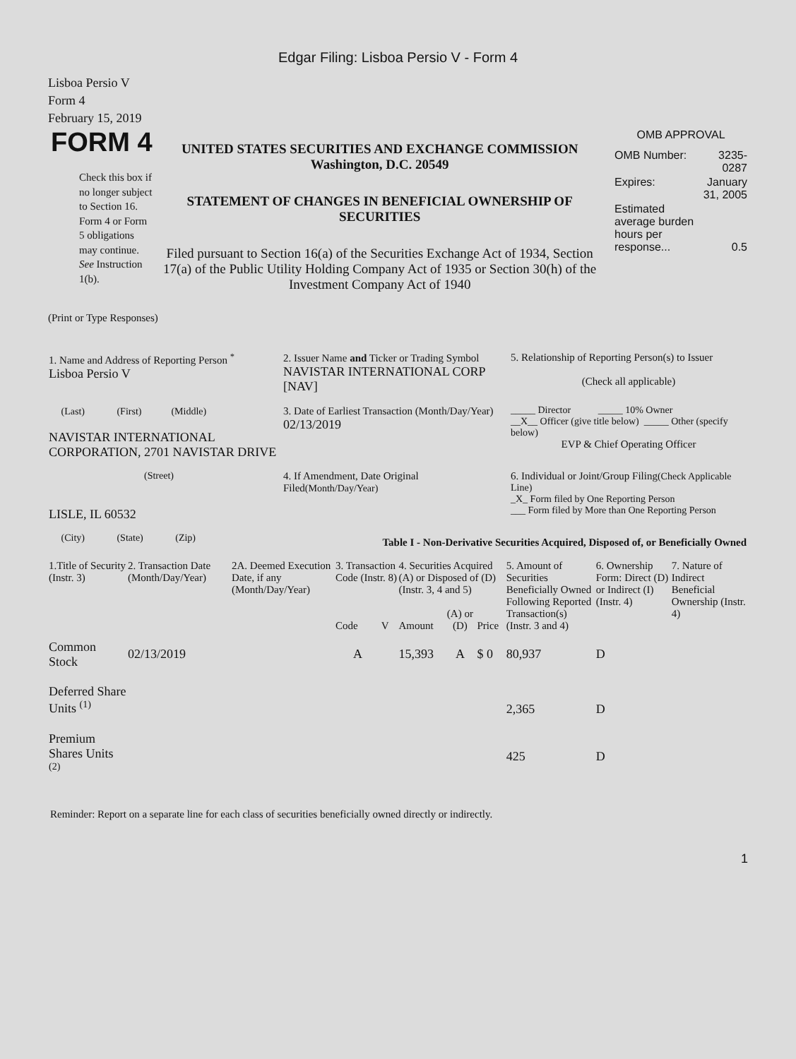Edgar Filing: Lisboa Persio V - Form 4
Lisboa Persio V
Form 4
February 15, 2019
FORM 4
Check this box if no longer subject to Section 16. Form 4 or Form 5 obligations may continue. See Instruction 1(b).
UNITED STATES SECURITIES AND EXCHANGE COMMISSION
Washington, D.C. 20549
STATEMENT OF CHANGES IN BENEFICIAL OWNERSHIP OF SECURITIES
Filed pursuant to Section 16(a) of the Securities Exchange Act of 1934, Section 17(a) of the Public Utility Holding Company Act of 1935 or Section 30(h) of the Investment Company Act of 1940
OMB APPROVAL
| OMB Number: | 3235-0287 |
| Expires: | January 31, 2005 |
| Estimated average burden hours per response... | 0.5 |
(Print or Type Responses)
| 1. Name and Address of Reporting Person <sup>*</sup> Lisboa Persio V | 2. Issuer Name and Ticker or Trading Symbol NAVISTAR INTERNATIONAL CORP [NAV] | 5. Relationship of Reporting Person(s) to Issuer (Check all applicable) |
| (Last) (First) (Middle) NAVISTAR INTERNATIONAL CORPORATION, 2701 NAVISTAR DRIVE | 3. Date of Earliest Transaction (Month/Day/Year) 02/13/2019 | _____ Director _____ 10% Owner __X__ Officer (give title below) _____ Other (specify below) EVP & Chief Operating Officer |
| (Street) LISLE, IL 60532 | 4. If Amendment, Date Original Filed (Month/Day/Year) | 6. Individual or Joint/Group Filing (Check Applicable Line) _X_ Form filed by One Reporting Person ___ Form filed by More than One Reporting Person |
| (City) (State) (Zip) | Table I - Non-Derivative Securities Acquired, Disposed of, or Beneficially Owned | |
| 1.Title of Security (Instr. 3) | 2. Transaction Date (Month/Day/Year) | 2A. Deemed Execution Date, if any (Month/Day/Year) | 3. Transaction Code (Instr. 8) | | 4. Securities Acquired (A) or Disposed of (D) (Instr. 3, 4 and 5) | | | 5. Amount of Securities Beneficially Owned Following Reported Transaction(s) (Instr. 3 and 4) | 6. Ownership Form: Direct (D) or Indirect (I) (Instr. 4) | 7. Nature of Indirect Beneficial Ownership (Instr. 4) |
| | | | Code | V | Amount | (A) or (D) | Price | | | |
| Common Stock | 02/13/2019 | | A | | 15,393 | A | $ 0 | 80,937 | D | |
| Deferred Share Units <sup>(1)</sup> | | | | | | | | 2,365 | D | |
| Premium Shares Units <sup>(2)</sup> | | | | | | | | 425 | D | |
Reminder: Report on a separate line for each class of securities beneficially owned directly or indirectly.
1